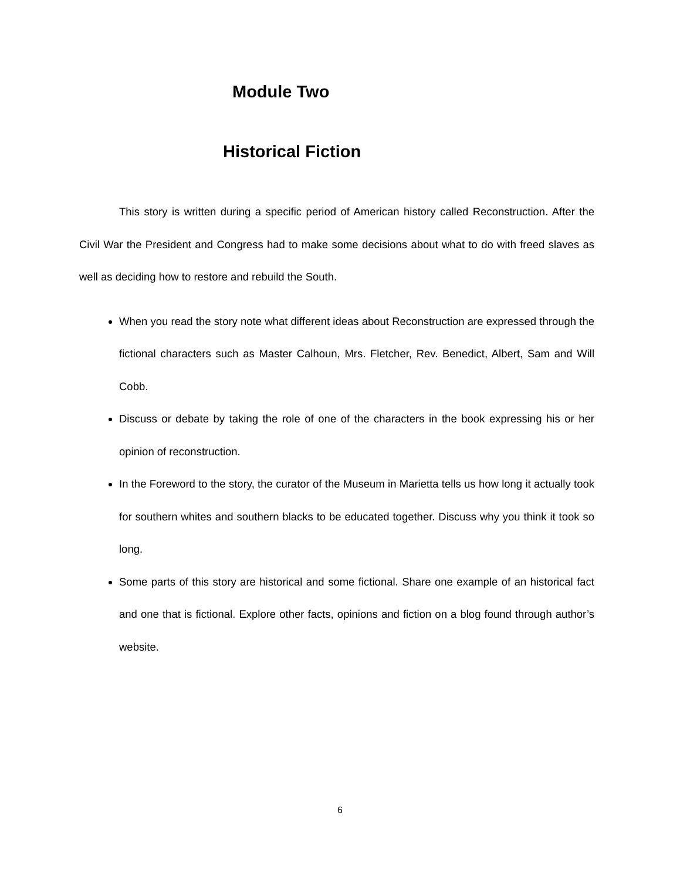Module Two
Historical Fiction
This story is written during a specific period of American history called Reconstruction. After the Civil War the President and Congress had to make some decisions about what to do with freed slaves as well as deciding how to restore and rebuild the South.
When you read the story note what different ideas about Reconstruction are expressed through the fictional characters such as Master Calhoun, Mrs. Fletcher, Rev. Benedict, Albert, Sam and Will Cobb.
Discuss or debate by taking the role of one of the characters in the book expressing his or her opinion of reconstruction.
In the Foreword to the story, the curator of the Museum in Marietta tells us how long it actually took for southern whites and southern blacks to be educated together. Discuss why you think it took so long.
Some parts of this story are historical and some fictional. Share one example of an historical fact and one that is fictional. Explore other facts, opinions and fiction on a blog found through author’s website.
6